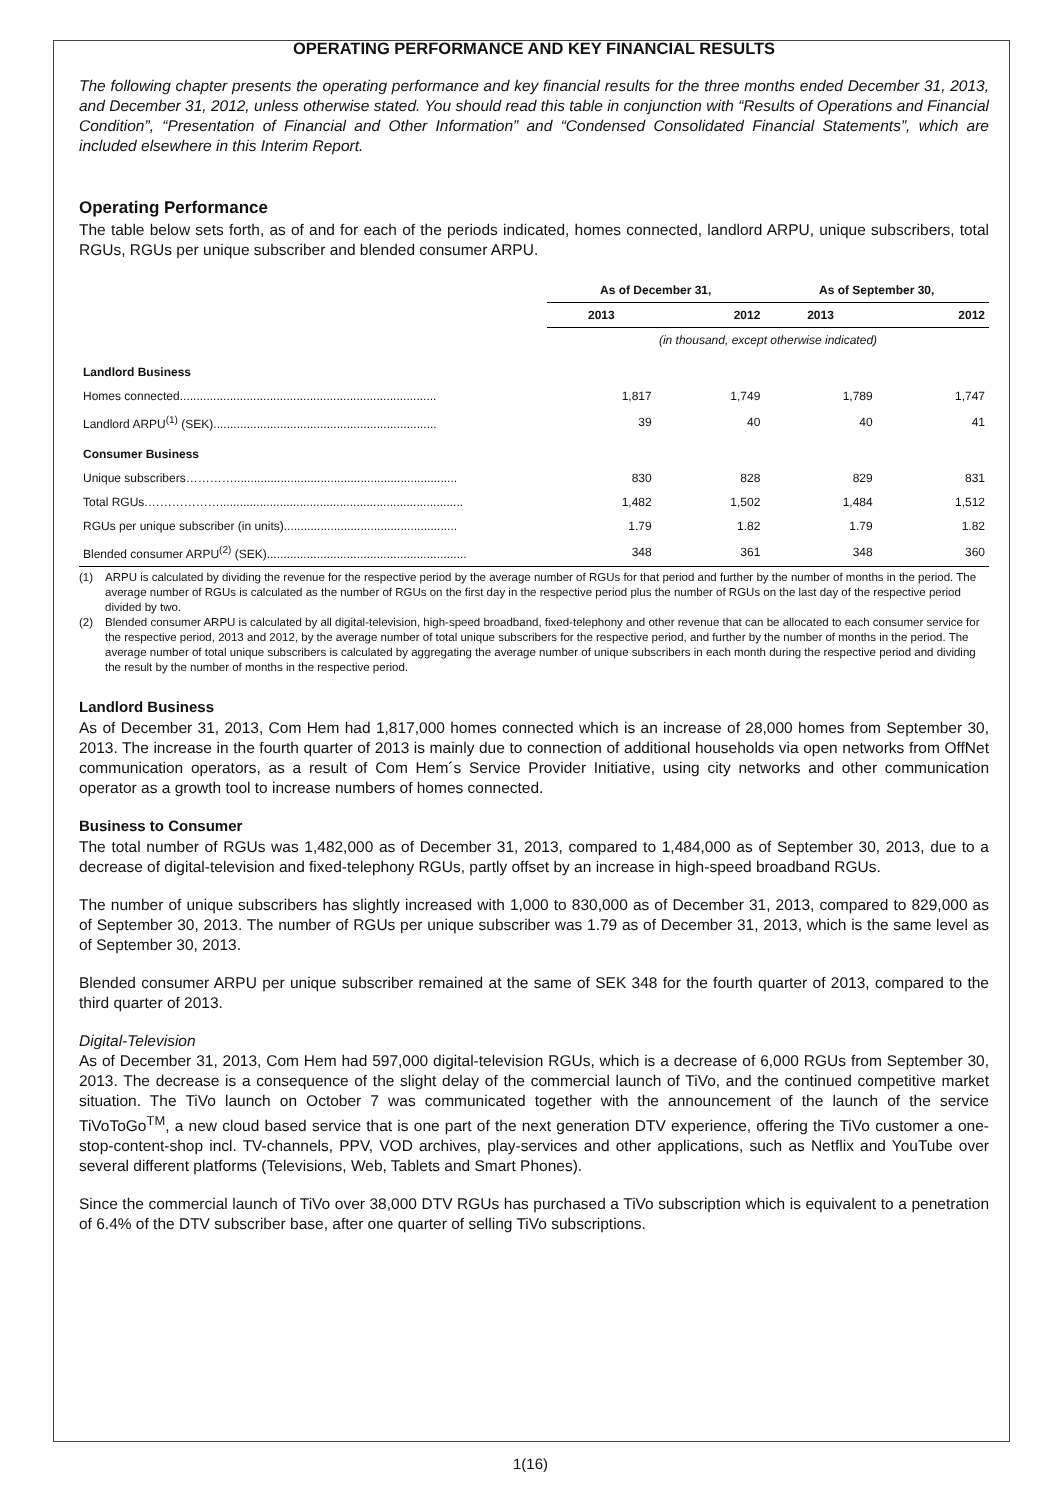OPERATING PERFORMANCE AND KEY FINANCIAL RESULTS
The following chapter presents the operating performance and key financial results for the three months ended December 31, 2013, and December 31, 2012, unless otherwise stated. You should read this table in conjunction with “Results of Operations and Financial Condition”, “Presentation of Financial and Other Information” and “Condensed Consolidated Financial Statements”, which are included elsewhere in this Interim Report.
Operating Performance
The table below sets forth, as of and for each of the periods indicated, homes connected, landlord ARPU, unique subscribers, total RGUs, RGUs per unique subscriber and blended consumer ARPU.
| | As of December 31, | | As of September 30, | |
| | 2013 | 2012 | 2013 | 2012 |
| | (in thousand, except otherwise indicated) | | | |
| Landlord Business | | | | |
| Homes connected............................................................................. | 1,817 | 1,749 | 1,789 | 1,747 |
| Landlord ARPU<sup>(1)</sup> (SEK)................................................................... | 39 | 40 | 40 | 41 |
| Consumer Business | | | | |
| Unique subscribers…………................................................................... | 830 | 828 | 829 | 831 |
| Total RGUs.………………......................................................................... | 1,482 | 1,502 | 1,484 | 1,512 |
| RGUs per unique subscriber (in units).................................................... | 1.79 | 1.82 | 1.79 | 1.82 |
| Blended consumer ARPU<sup>(2)</sup> (SEK)............................................................ | 348 | 361 | 348 | 360 |
(1) ARPU is calculated by dividing the revenue for the respective period by the average number of RGUs for that period and further by the number of months in the period. The average number of RGUs is calculated as the number of RGUs on the first day in the respective period plus the number of RGUs on the last day of the respective period divided by two.
(2) Blended consumer ARPU is calculated by all digital-television, high-speed broadband, fixed-telephony and other revenue that can be allocated to each consumer service for the respective period, 2013 and 2012, by the average number of total unique subscribers for the respective period, and further by the number of months in the period. The average number of total unique subscribers is calculated by aggregating the average number of unique subscribers in each month during the respective period and dividing the result by the number of months in the respective period.
Landlord Business
As of December 31, 2013, Com Hem had 1,817,000 homes connected which is an increase of 28,000 homes from September 30, 2013. The increase in the fourth quarter of 2013 is mainly due to connection of additional households via open networks from OffNet communication operators, as a result of Com Hem´s Service Provider Initiative, using city networks and other communication operator as a growth tool to increase numbers of homes connected.
Business to Consumer
The total number of RGUs was 1,482,000 as of December 31, 2013, compared to 1,484,000 as of September 30, 2013, due to a decrease of digital-television and fixed-telephony RGUs, partly offset by an increase in high-speed broadband RGUs.
The number of unique subscribers has slightly increased with 1,000 to 830,000 as of December 31, 2013, compared to 829,000 as of September 30, 2013. The number of RGUs per unique subscriber was 1.79 as of December 31, 2013, which is the same level as of September 30, 2013.
Blended consumer ARPU per unique subscriber remained at the same of SEK 348 for the fourth quarter of 2013, compared to the third quarter of 2013.
Digital-Television
As of December 31, 2013, Com Hem had 597,000 digital-television RGUs, which is a decrease of 6,000 RGUs from September 30, 2013. The decrease is a consequence of the slight delay of the commercial launch of TiVo, and the continued competitive market situation. The TiVo launch on October 7 was communicated together with the announcement of the launch of the service TiVoToGo<sup>TM</sup>, a new cloud based service that is one part of the next generation DTV experience, offering the TiVo customer a one-stop-content-shop incl. TV-channels, PPV, VOD archives, play-services and other applications, such as Netflix and YouTube over several different platforms (Televisions, Web, Tablets and Smart Phones).
Since the commercial launch of TiVo over 38,000 DTV RGUs has purchased a TiVo subscription which is equivalent to a penetration of 6.4% of the DTV subscriber base, after one quarter of selling TiVo subscriptions.
1(16)